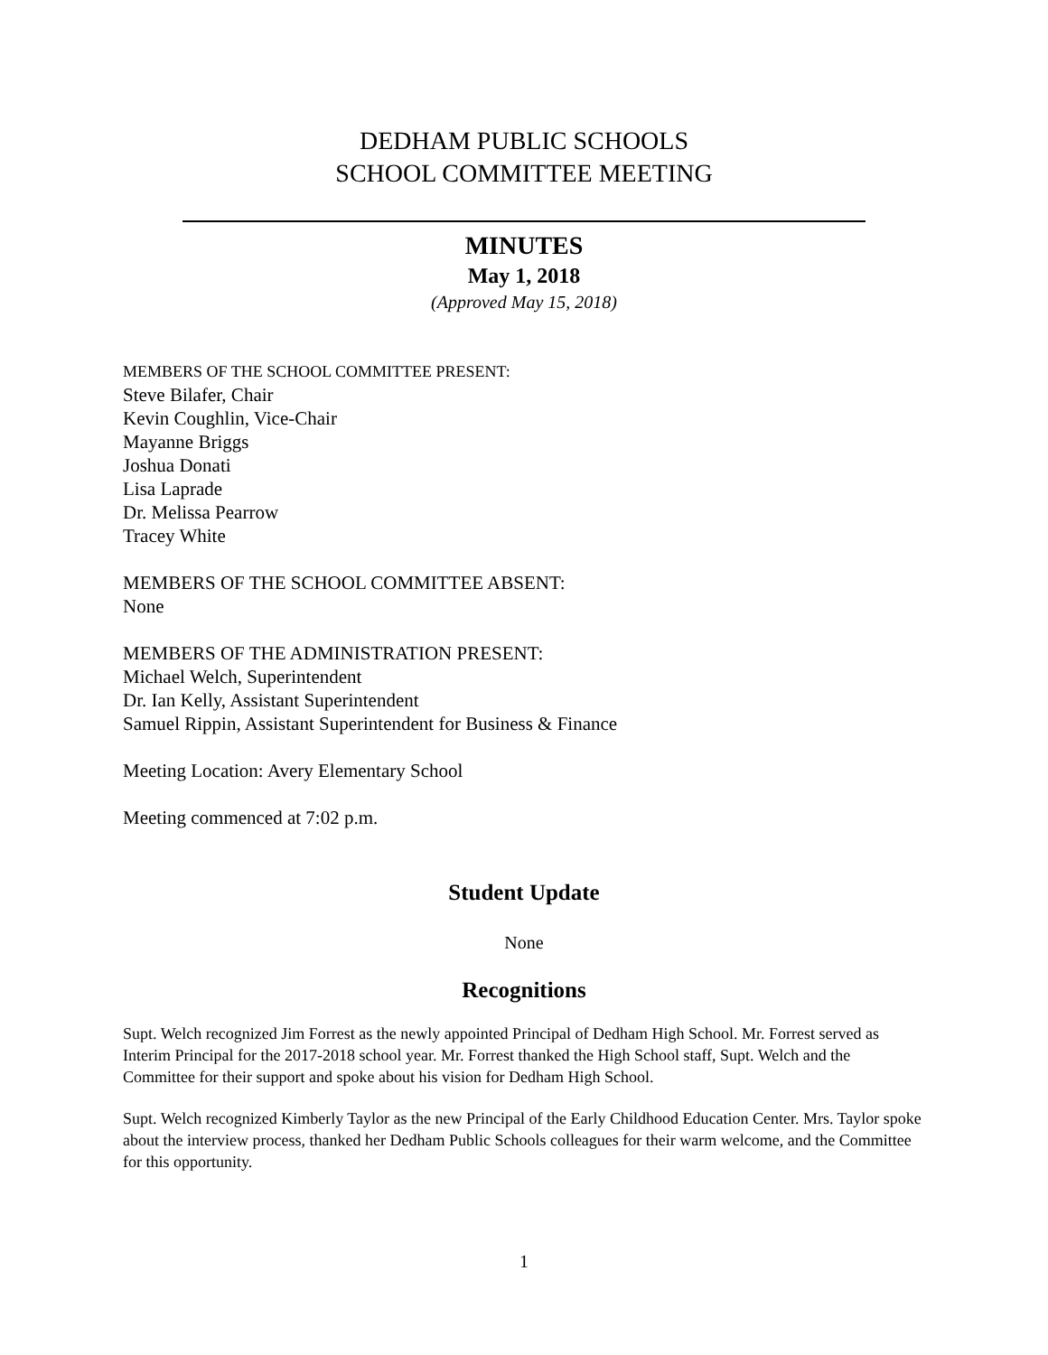DEDHAM PUBLIC SCHOOLS
SCHOOL COMMITTEE MEETING
MINUTES
May 1, 2018
(Approved May 15, 2018)
MEMBERS OF THE SCHOOL COMMITTEE PRESENT:
Steve Bilafer, Chair
Kevin Coughlin, Vice-Chair
Mayanne Briggs
Joshua Donati
Lisa Laprade
Dr. Melissa Pearrow
Tracey White
MEMBERS OF THE SCHOOL COMMITTEE ABSENT:
None
MEMBERS OF THE ADMINISTRATION PRESENT:
Michael Welch, Superintendent
Dr. Ian Kelly, Assistant Superintendent
Samuel Rippin, Assistant Superintendent for Business & Finance
Meeting Location: Avery Elementary School
Meeting commenced at 7:02 p.m.
Student Update
None
Recognitions
Supt. Welch recognized Jim Forrest as the newly appointed Principal of Dedham High School. Mr. Forrest served as Interim Principal for the 2017-2018 school year. Mr. Forrest thanked the High School staff, Supt. Welch and the Committee for their support and spoke about his vision for Dedham High School.
Supt. Welch recognized Kimberly Taylor as the new Principal of the Early Childhood Education Center. Mrs. Taylor spoke about the interview process, thanked her Dedham Public Schools colleagues for their warm welcome, and the Committee for this opportunity.
1